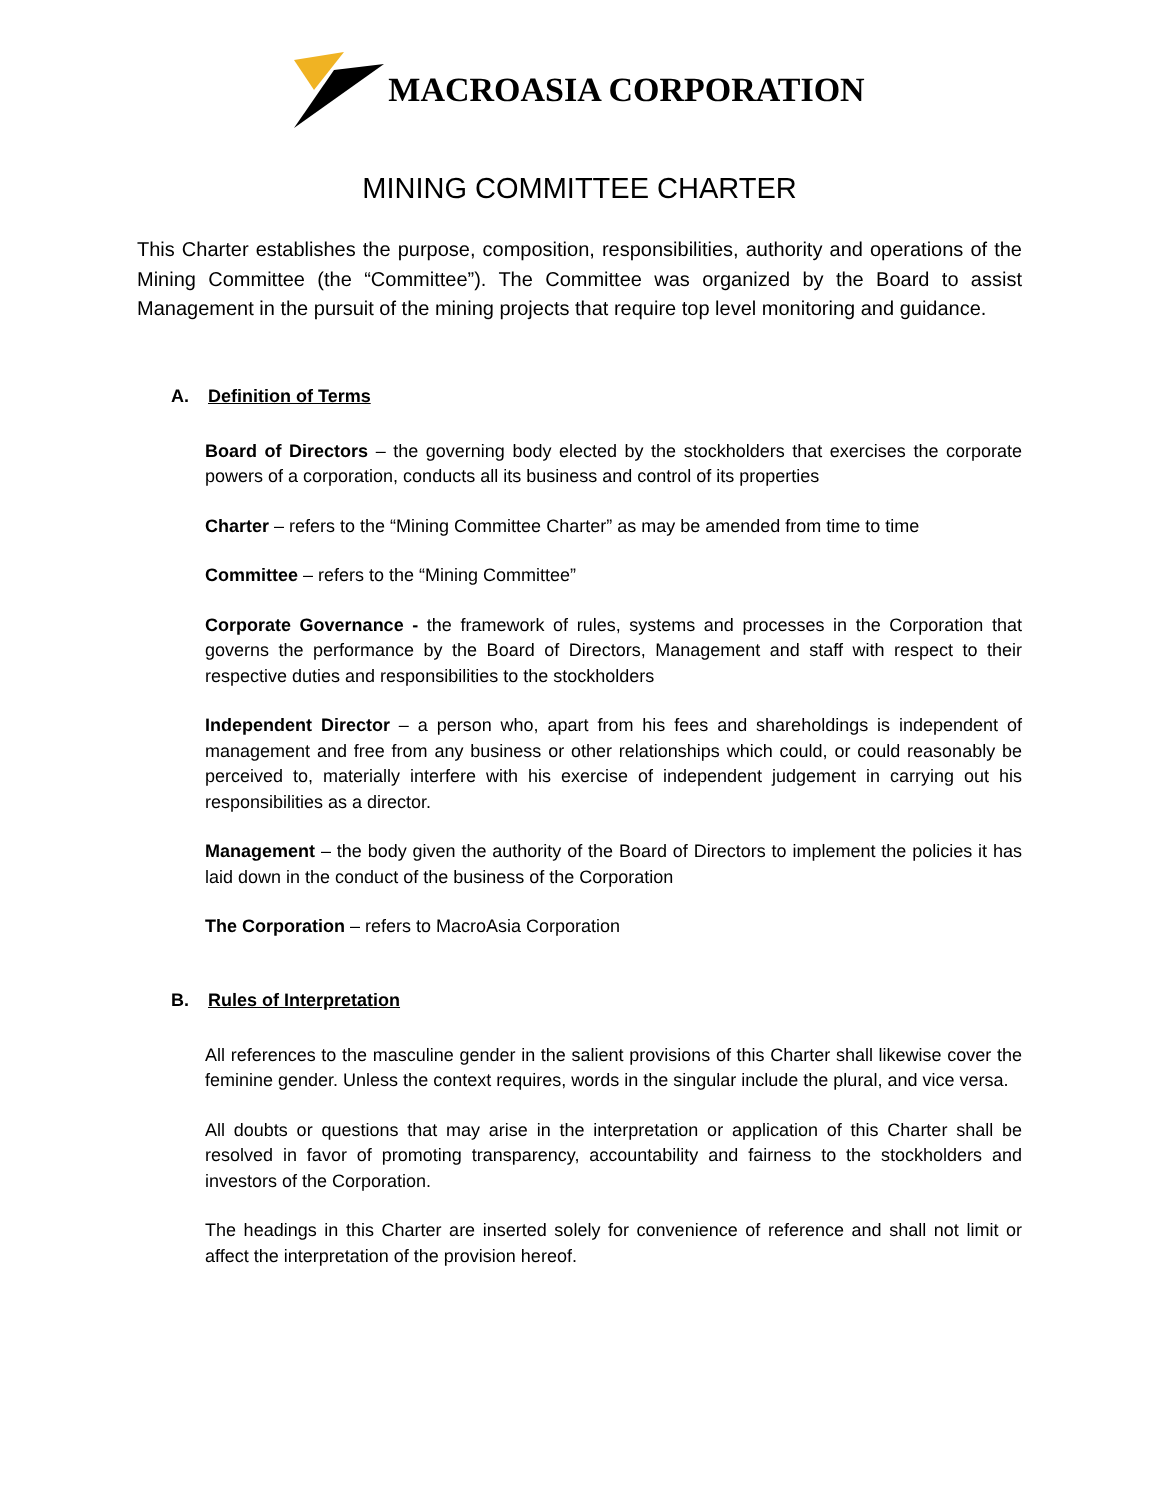MACROASIA CORPORATION
MINING COMMITTEE CHARTER
This Charter establishes the purpose, composition, responsibilities, authority and operations of the Mining Committee (the “Committee”). The Committee was organized by the Board to assist Management in the pursuit of the mining projects that require top level monitoring and guidance.
A. Definition of Terms
Board of Directors – the governing body elected by the stockholders that exercises the corporate powers of a corporation, conducts all its business and control of its properties
Charter – refers to the “Mining Committee Charter” as may be amended from time to time
Committee – refers to the “Mining Committee”
Corporate Governance - the framework of rules, systems and processes in the Corporation that governs the performance by the Board of Directors, Management and staff with respect to their respective duties and responsibilities to the stockholders
Independent Director – a person who, apart from his fees and shareholdings is independent of management and free from any business or other relationships which could, or could reasonably be perceived to, materially interfere with his exercise of independent judgement in carrying out his responsibilities as a director.
Management – the body given the authority of the Board of Directors to implement the policies it has laid down in the conduct of the business of the Corporation
The Corporation – refers to MacroAsia Corporation
B. Rules of Interpretation
All references to the masculine gender in the salient provisions of this Charter shall likewise cover the feminine gender. Unless the context requires, words in the singular include the plural, and vice versa.
All doubts or questions that may arise in the interpretation or application of this Charter shall be resolved in favor of promoting transparency, accountability and fairness to the stockholders and investors of the Corporation.
The headings in this Charter are inserted solely for convenience of reference and shall not limit or affect the interpretation of the provision hereof.